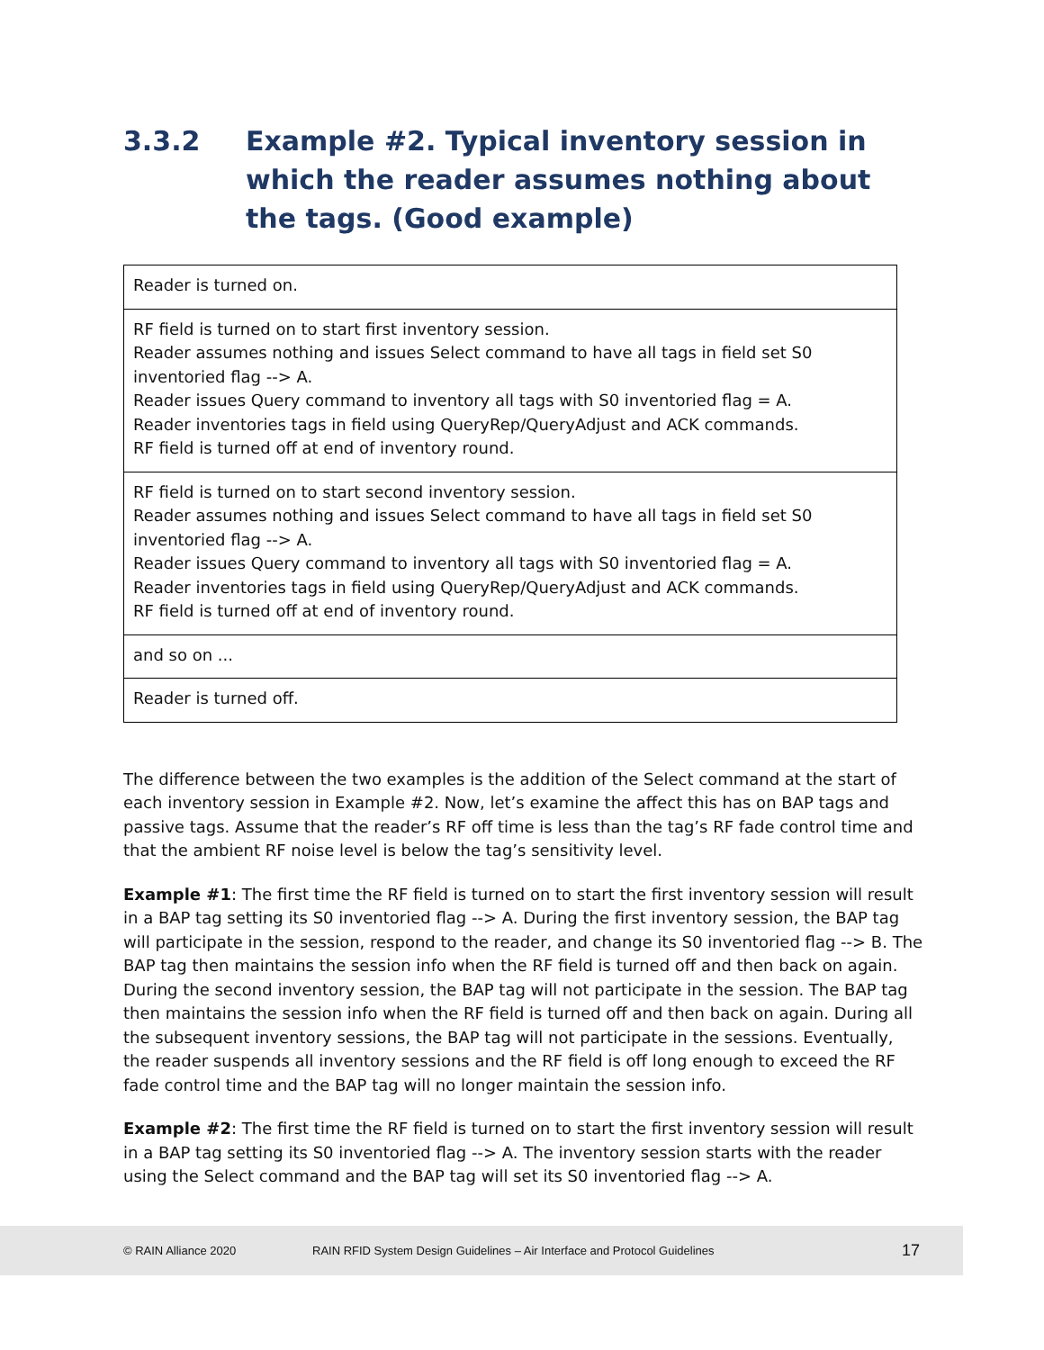3.3.2 Example #2. Typical inventory session in which the reader assumes nothing about the tags. (Good example)
| Reader is turned on. |
| RF field is turned on to start first inventory session. Reader assumes nothing and issues Select command to have all tags in field set S0 inventoried flag --> A. Reader issues Query command to inventory all tags with S0 inventoried flag = A. Reader inventories tags in field using QueryRep/QueryAdjust and ACK commands. RF field is turned off at end of inventory round. |
| RF field is turned on to start second inventory session. Reader assumes nothing and issues Select command to have all tags in field set S0 inventoried flag --> A. Reader issues Query command to inventory all tags with S0 inventoried flag = A. Reader inventories tags in field using QueryRep/QueryAdjust and ACK commands. RF field is turned off at end of inventory round. |
| and so on ... |
| Reader is turned off. |
The difference between the two examples is the addition of the Select command at the start of each inventory session in Example #2. Now, let’s examine the affect this has on BAP tags and passive tags. Assume that the reader’s RF off time is less than the tag’s RF fade control time and that the ambient RF noise level is below the tag’s sensitivity level.
Example #1: The first time the RF field is turned on to start the first inventory session will result in a BAP tag setting its S0 inventoried flag --> A. During the first inventory session, the BAP tag will participate in the session, respond to the reader, and change its S0 inventoried flag --> B. The BAP tag then maintains the session info when the RF field is turned off and then back on again. During the second inventory session, the BAP tag will not participate in the session. The BAP tag then maintains the session info when the RF field is turned off and then back on again. During all the subsequent inventory sessions, the BAP tag will not participate in the sessions. Eventually, the reader suspends all inventory sessions and the RF field is off long enough to exceed the RF fade control time and the BAP tag will no longer maintain the session info.
Example #2: The first time the RF field is turned on to start the first inventory session will result in a BAP tag setting its S0 inventoried flag --> A. The inventory session starts with the reader using the Select command and the BAP tag will set its S0 inventoried flag --> A.
© RAIN Alliance 2020 RAIN RFID System Design Guidelines – Air Interface and Protocol Guidelines 17